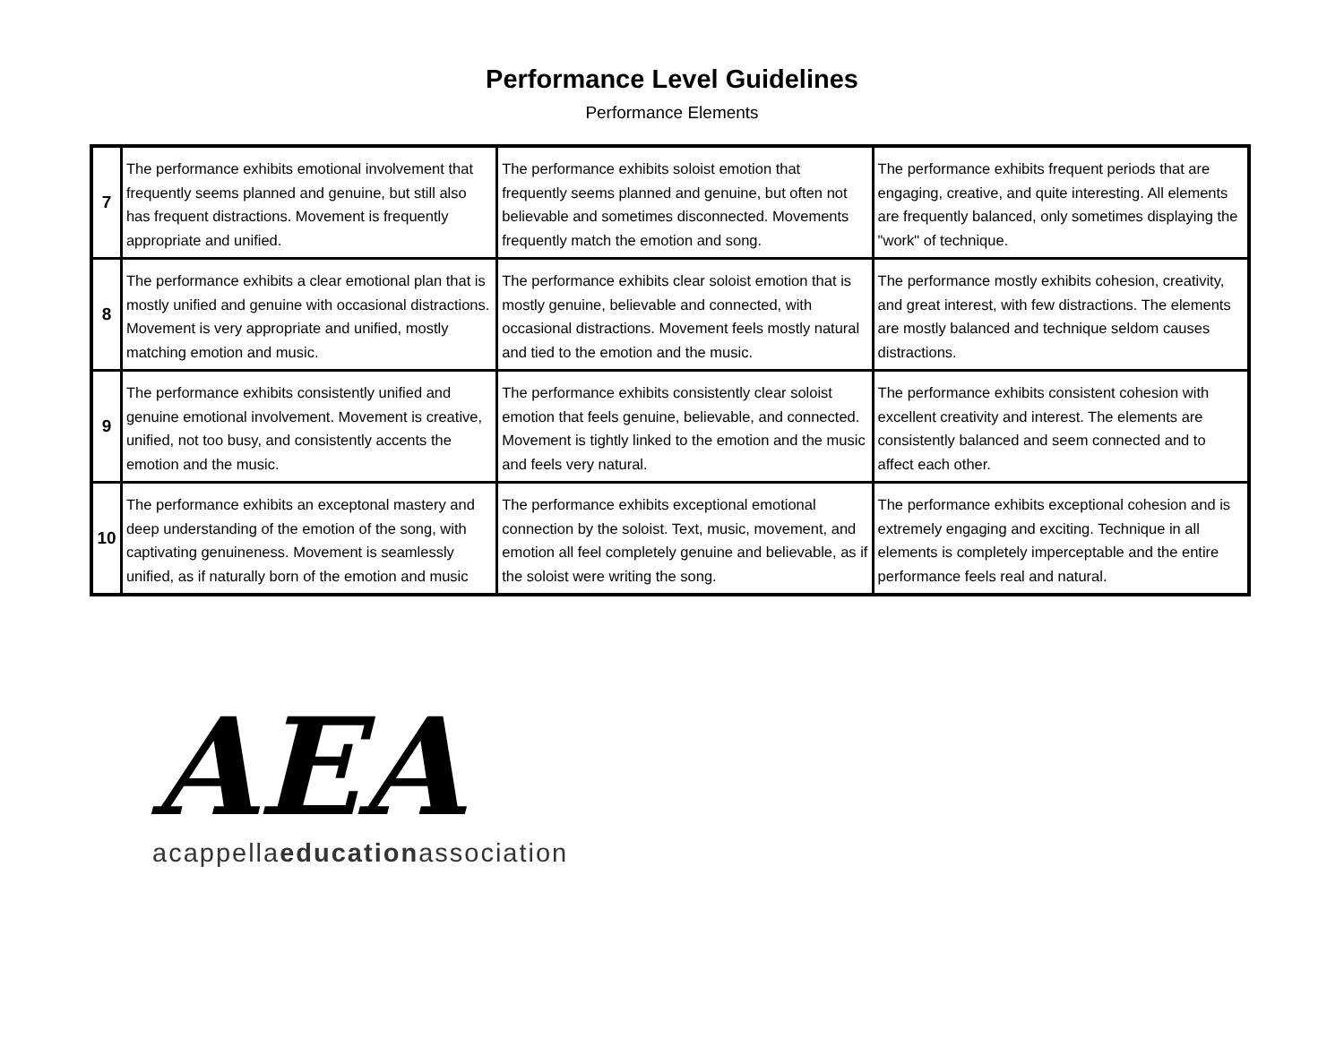Performance Level Guidelines
Performance Elements
| 7 | The performance exhibits emotional involvement that frequently seems planned and genuine, but still also has frequent distractions. Movement is frequently appropriate and unified. | The performance exhibits soloist emotion that frequently seems planned and genuine, but often not believable and sometimes disconnected. Movements frequently match the emotion and song. | The performance exhibits frequent periods that are engaging, creative, and quite interesting. All elements are frequently balanced, only sometimes displaying the "work" of technique. |
| 8 | The performance exhibits a clear emotional plan that is mostly unified and genuine with occasional distractions. Movement is very appropriate and unified, mostly matching emotion and music. | The performance exhibits clear soloist emotion that is mostly genuine, believable and connected, with occasional distractions. Movement feels mostly natural and tied to the emotion and the music. | The performance mostly exhibits cohesion, creativity, and great interest, with few distractions. The elements are mostly balanced and technique seldom causes distractions. |
| 9 | The performance exhibits consistently unified and genuine emotional involvement. Movement is creative, unified, not too busy, and consistently accents the emotion and the music. | The performance exhibits consistently clear soloist emotion that feels genuine, believable, and connected. Movement is tightly linked to the emotion and the music and feels very natural. | The performance exhibits consistent cohesion with excellent creativity and interest. The elements are consistently balanced and seem connected and to affect each other. |
| 10 | The performance exhibits an exceptonal mastery and deep understanding of the emotion of the song, with captivating genuineness. Movement is seamlessly unified, as if naturally born of the emotion and music | The performance exhibits exceptional emotional connection by the soloist. Text, music, movement, and emotion all feel completely genuine and believable, as if the soloist were writing the song. | The performance exhibits exceptional cohesion and is extremely engaging and exciting. Technique in all elements is completely imperceptable and the entire performance feels real and natural. |
AEA
acappellaeducationassociation